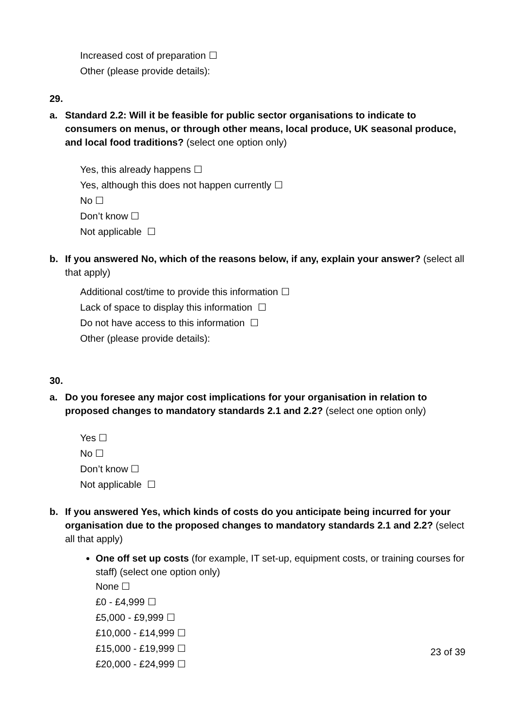Increased cost of preparation ☐
Other (please provide details):
29.
a. Standard 2.2: Will it be feasible for public sector organisations to indicate to consumers on menus, or through other means, local produce, UK seasonal produce, and local food traditions? (select one option only)
Yes, this already happens ☐
Yes, although this does not happen currently ☐
No ☐
Don’t know ☐
Not applicable ☐
b. If you answered No, which of the reasons below, if any, explain your answer? (select all that apply)
Additional cost/time to provide this information ☐
Lack of space to display this information ☐
Do not have access to this information ☐
Other (please provide details):
30.
a. Do you foresee any major cost implications for your organisation in relation to proposed changes to mandatory standards 2.1 and 2.2? (select one option only)
Yes ☐
No ☐
Don’t know ☐
Not applicable ☐
b. If you answered Yes, which kinds of costs do you anticipate being incurred for your organisation due to the proposed changes to mandatory standards 2.1 and 2.2? (select all that apply)
One off set up costs (for example, IT set-up, equipment costs, or training courses for staff) (select one option only)
None ☐
£0 - £4,999 ☐
£5,000 - £9,999 ☐
£10,000 - £14,999 ☐
£15,000 - £19,999 ☐
£20,000 - £24,999 ☐
23 of 39